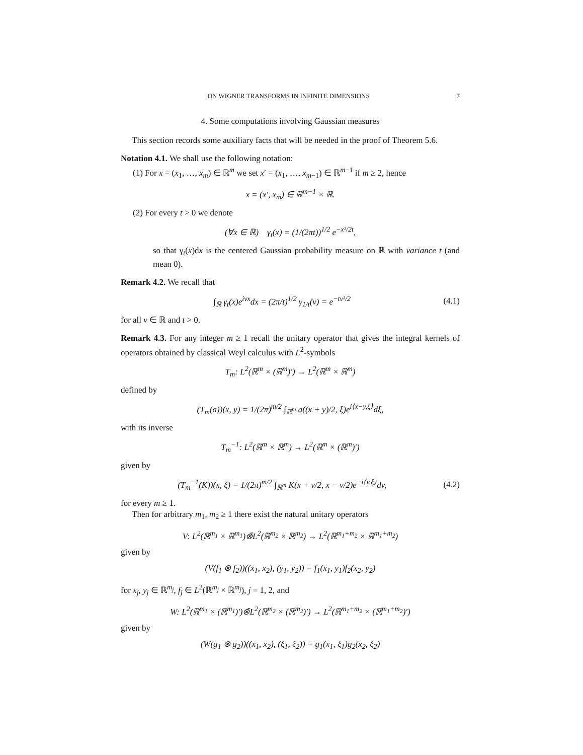ON WIGNER TRANSFORMS IN INFINITE DIMENSIONS 7
4. Some computations involving Gaussian measures
This section records some auxiliary facts that will be needed in the proof of Theorem 5.6.
Notation 4.1. We shall use the following notation:
(1) For x = (x<sub>1</sub>, …, x<sub>m</sub>) ∈ ℝ<sup>m</sup> we set x′ = (x<sub>1</sub>, …, x<sub>m−1</sub>) ∈ ℝ<sup>m−1</sup> if m ≥ 2, hence
x = (x′, x<sub>m</sub>) ∈ ℝ<sup>m−1</sup> × ℝ.
(2) For every t > 0 we denote
(∀x ∈ ℝ) γ<sub>t</sub>(x) = (1/(2πt))<sup>1/2</sup> e<sup>−x²/2t</sup>,
so that γ<sub>t</sub>(x)dx is the centered Gaussian probability measure on ℝ with variance t (and mean 0).
Remark 4.2. We recall that
∫<sub>ℝ</sub> γ<sub>t</sub>(x)e<sup>ivx</sup>dx = (2π/t)<sup>1/2</sup> γ<sub>1/t</sub>(v) = e<sup>−tv²/2</sup> (4.1)
for all v ∈ ℝ and t > 0.
Remark 4.3. For any integer m ≥ 1 recall the unitary operator that gives the integral kernels of operators obtained by classical Weyl calculus with L<sup>2</sup>-symbols
T<sub>m</sub>: L<sup>2</sup>(ℝ<sup>m</sup> × (ℝ<sup>m</sup>)′) → L<sup>2</sup>(ℝ<sup>m</sup> × ℝ<sup>m</sup>)
defined by
(T<sub>m</sub>(a))(x, y) = 1/(2π)<sup>m/2</sup> ∫<sub>ℝ<sup>m</sup></sub> a((x + y)/2, ξ)e<sup>i⟨x−y,ξ⟩</sup>dξ,
with its inverse
T<sub>m</sub><sup>−1</sup>: L<sup>2</sup>(ℝ<sup>m</sup> × ℝ<sup>m</sup>) → L<sup>2</sup>(ℝ<sup>m</sup> × (ℝ<sup>m</sup>)′)
given by
(T<sub>m</sub><sup>−1</sup>(K))(x, ξ) = 1/(2π)<sup>m/2</sup> ∫<sub>ℝ<sup>m</sup></sub> K(x + v/2, x − v/2)e<sup>−i⟨v,ξ⟩</sup>dv, (4.2)
for every m ≥ 1.
Then for arbitrary m<sub>1</sub>, m<sub>2</sub> ≥ 1 there exist the natural unitary operators
V: L<sup>2</sup>(ℝ<sup>m<sub>1</sub></sup> × ℝ<sup>m<sub>1</sub></sup>)⊗̄L<sup>2</sup>(ℝ<sup>m<sub>2</sub></sup> × ℝ<sup>m<sub>2</sub></sup>) → L<sup>2</sup>(ℝ<sup>m<sub>1</sub>+m<sub>2</sub></sup> × ℝ<sup>m<sub>1</sub>+m<sub>2</sub></sup>)
given by
(V(f<sub>1</sub> ⊗ f<sub>2</sub>))((x<sub>1</sub>, x<sub>2</sub>), (y<sub>1</sub>, y<sub>2</sub>)) = f<sub>1</sub>(x<sub>1</sub>, y<sub>1</sub>)f<sub>2</sub>(x<sub>2</sub>, y<sub>2</sub>)
for x<sub>j</sub>, y<sub>j</sub> ∈ ℝ<sup>m<sub>j</sub></sup>, f<sub>j</sub> ∈ L<sup>2</sup>(ℝ<sup>m<sub>j</sub></sup> × ℝ<sup>m<sub>j</sub></sup>), j = 1, 2, and
W: L<sup>2</sup>(ℝ<sup>m<sub>1</sub></sup> × (ℝ<sup>m<sub>1</sub></sup>)′)⊗̄L<sup>2</sup>(ℝ<sup>m<sub>2</sub></sup> × (ℝ<sup>m<sub>2</sub></sup>)′) → L<sup>2</sup>(ℝ<sup>m<sub>1</sub>+m<sub>2</sub></sup> × (ℝ<sup>m<sub>1</sub>+m<sub>2</sub></sup>)′)
given by
(W(g<sub>1</sub> ⊗ g<sub>2</sub>))((x<sub>1</sub>, x<sub>2</sub>), (ξ<sub>1</sub>, ξ<sub>2</sub>)) = g<sub>1</sub>(x<sub>1</sub>, ξ<sub>1</sub>)g<sub>2</sub>(x<sub>2</sub>, ξ<sub>2</sub>)